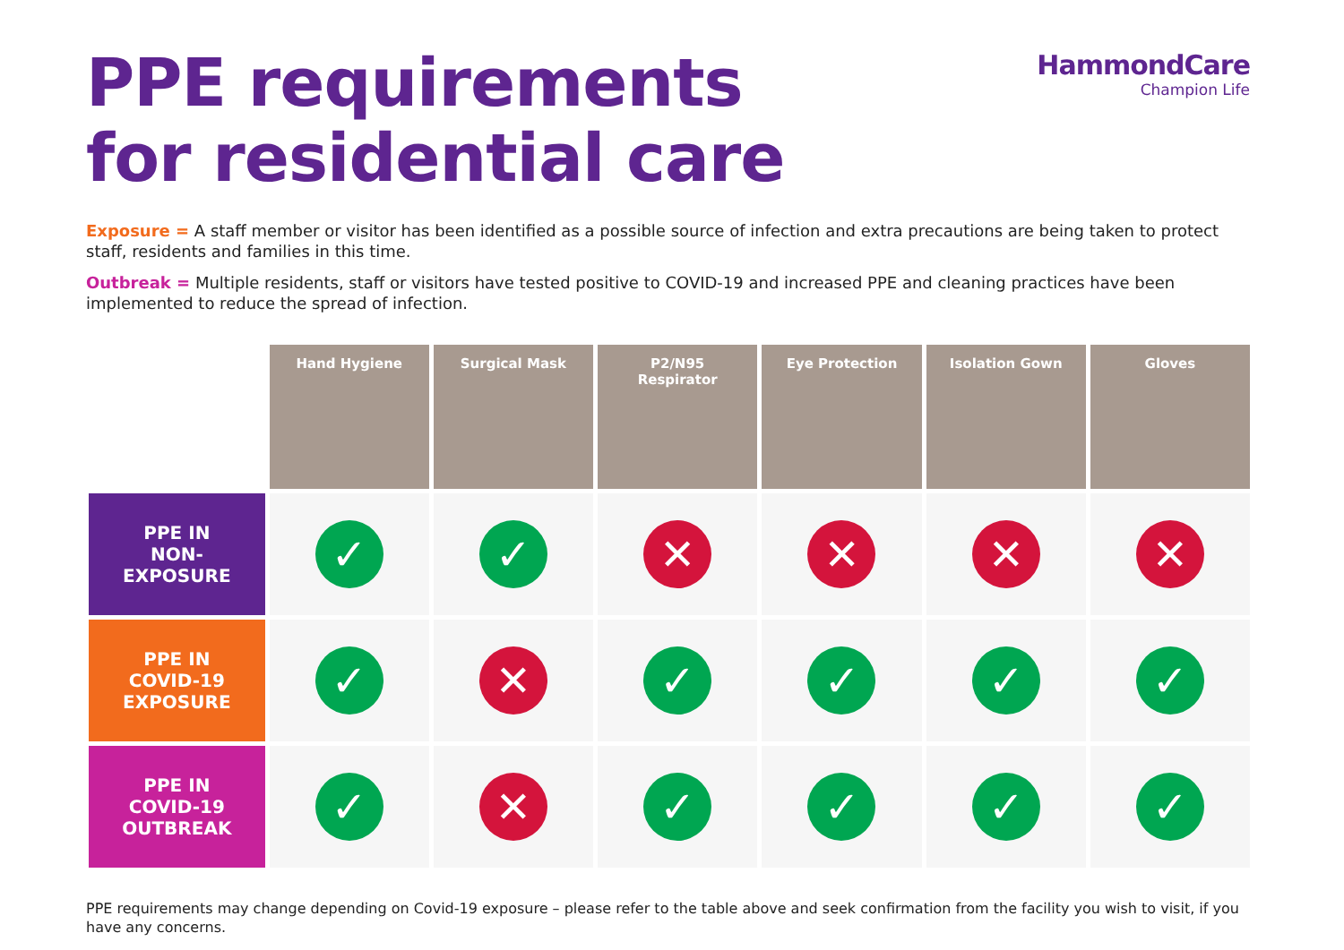HammondCare
Champion Life
PPE requirements
for residential care
Exposure = A staff member or visitor has been identified as a possible source of infection and extra precautions are being taken to protect staff, residents and families in this time.
Outbreak = Multiple residents, staff or visitors have tested positive to COVID-19 and increased PPE and cleaning practices have been implemented to reduce the spread of infection.
| | Hand Hygiene | Surgical Mask | P2/N95 Respirator | Eye Protection | Isolation Gown | Gloves |
| PPE IN NON- EXPOSURE | ✓ | ✓ | ✕ | ✕ | ✕ | ✕ |
| PPE IN COVID-19 EXPOSURE | ✓ | ✕ | ✓ | ✓ | ✓ | ✓ |
| PPE IN COVID-19 OUTBREAK | ✓ | ✕ | ✓ | ✓ | ✓ | ✓ |
PPE requirements may change depending on Covid-19 exposure – please refer to the table above and seek confirmation from the facility you wish to visit, if you have any concerns.